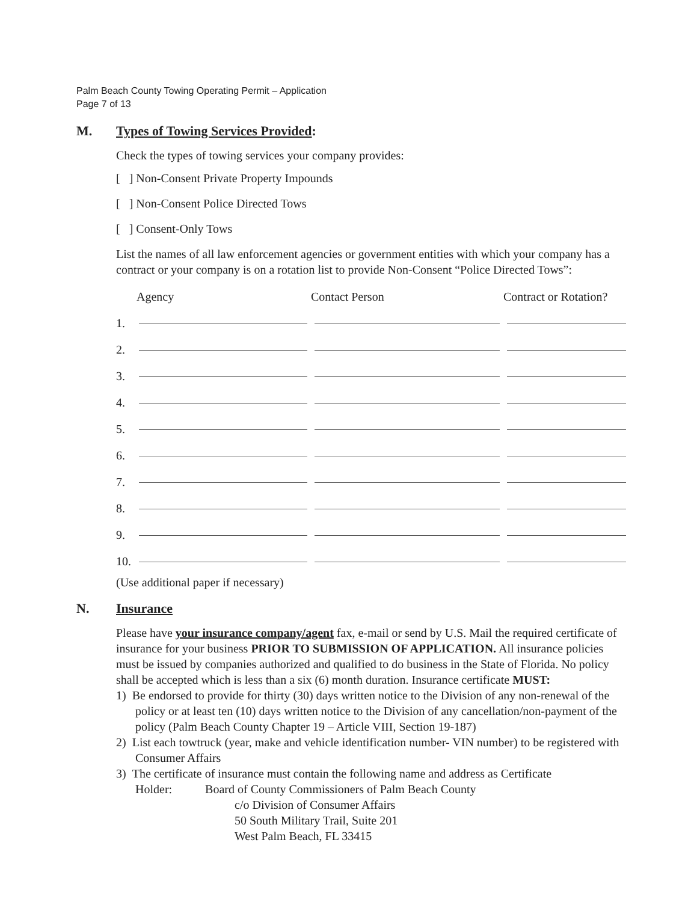Palm Beach County Towing Operating Permit – Application
Page 7 of 13
M. Types of Towing Services Provided:
Check the types of towing services your company provides:
[ ] Non-Consent Private Property Impounds
[ ] Non-Consent Police Directed Tows
[ ] Consent-Only Tows
List the names of all law enforcement agencies or government entities with which your company has a contract or your company is on a rotation list to provide Non-Consent “Police Directed Tows”:
| | Agency | Contact Person | Contract or Rotation? |
| --- | --- | --- | --- |
| 1. | | | |
| 2. | | | |
| 3. | | | |
| 4. | | | |
| 5. | | | |
| 6. | | | |
| 7. | | | |
| 8. | | | |
| 9. | | | |
| 10. | | | |
(Use additional paper if necessary)
N. Insurance
Please have your insurance company/agent fax, e-mail or send by U.S. Mail the required certificate of insurance for your business PRIOR TO SUBMISSION OF APPLICATION. All insurance policies must be issued by companies authorized and qualified to do business in the State of Florida. No policy shall be accepted which is less than a six (6) month duration. Insurance certificate MUST:
1) Be endorsed to provide for thirty (30) days written notice to the Division of any non-renewal of the policy or at least ten (10) days written notice to the Division of any cancellation/non-payment of the policy (Palm Beach County Chapter 19 – Article VIII, Section 19-187)
2) List each towtruck (year, make and vehicle identification number- VIN number) to be registered with Consumer Affairs
3) The certificate of insurance must contain the following name and address as Certificate Holder: Board of County Commissioners of Palm Beach County
c/o Division of Consumer Affairs
50 South Military Trail, Suite 201
West Palm Beach, FL 33415